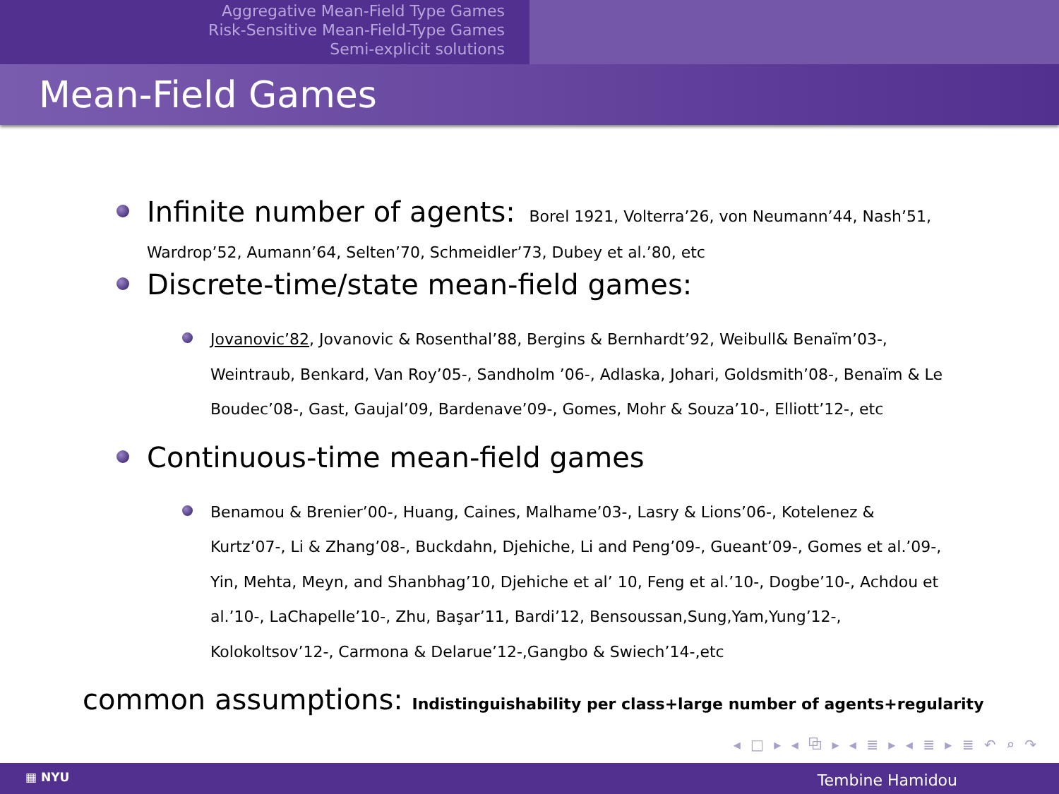Aggregative Mean-Field Type Games
Risk-Sensitive Mean-Field-Type Games
Semi-explicit solutions
Mean-Field Games
Infinite number of agents: Borel 1921, Volterra’26, von Neumann’44, Nash’51,
Wardrop’52, Aumann’64, Selten’70, Schmeidler’73, Dubey et al.’80, etc
Discrete-time/state mean-field games:
Jovanovic’82, Jovanovic & Rosenthal’88, Bergins & Bernhardt’92, Weibull& Benaïm’03-, Weintraub, Benkard, Van Roy’05-, Sandholm ’06-, Adlaska, Johari, Goldsmith’08-, Benaïm & Le Boudec’08-, Gast, Gaujal’09, Bardenave’09-, Gomes, Mohr & Souza’10-, Elliott’12-, etc
Continuous-time mean-field games
Benamou & Brenier’00-, Huang, Caines, Malhame’03-, Lasry & Lions’06-, Kotelenez & Kurtz’07-, Li & Zhang’08-, Buckdahn, Djehiche, Li and Peng’09-, Gueant’09-, Gomes et al.’09-, Yin, Mehta, Meyn, and Shanbhag’10, Djehiche et al’ 10, Feng et al.’10-, Dogbe’10-, Achdou et al.’10-, LaChapelle’10-, Zhu, Başar’11, Bardi’12, Bensoussan,Sung,Yam,Yung’12-, Kolokoltsov’12-, Carmona & Delarue’12-,Gangbo & Swiech’14-,etc
common assumptions: Indistinguishability per class+large number of agents+regularity
◂ □ ▸ ◂ ⧉ ▸ ◂ ≣ ▸ ◂ ≣ ▸ ≣ ↶ ⌕ ↷
▦ NYU Tembine Hamidou